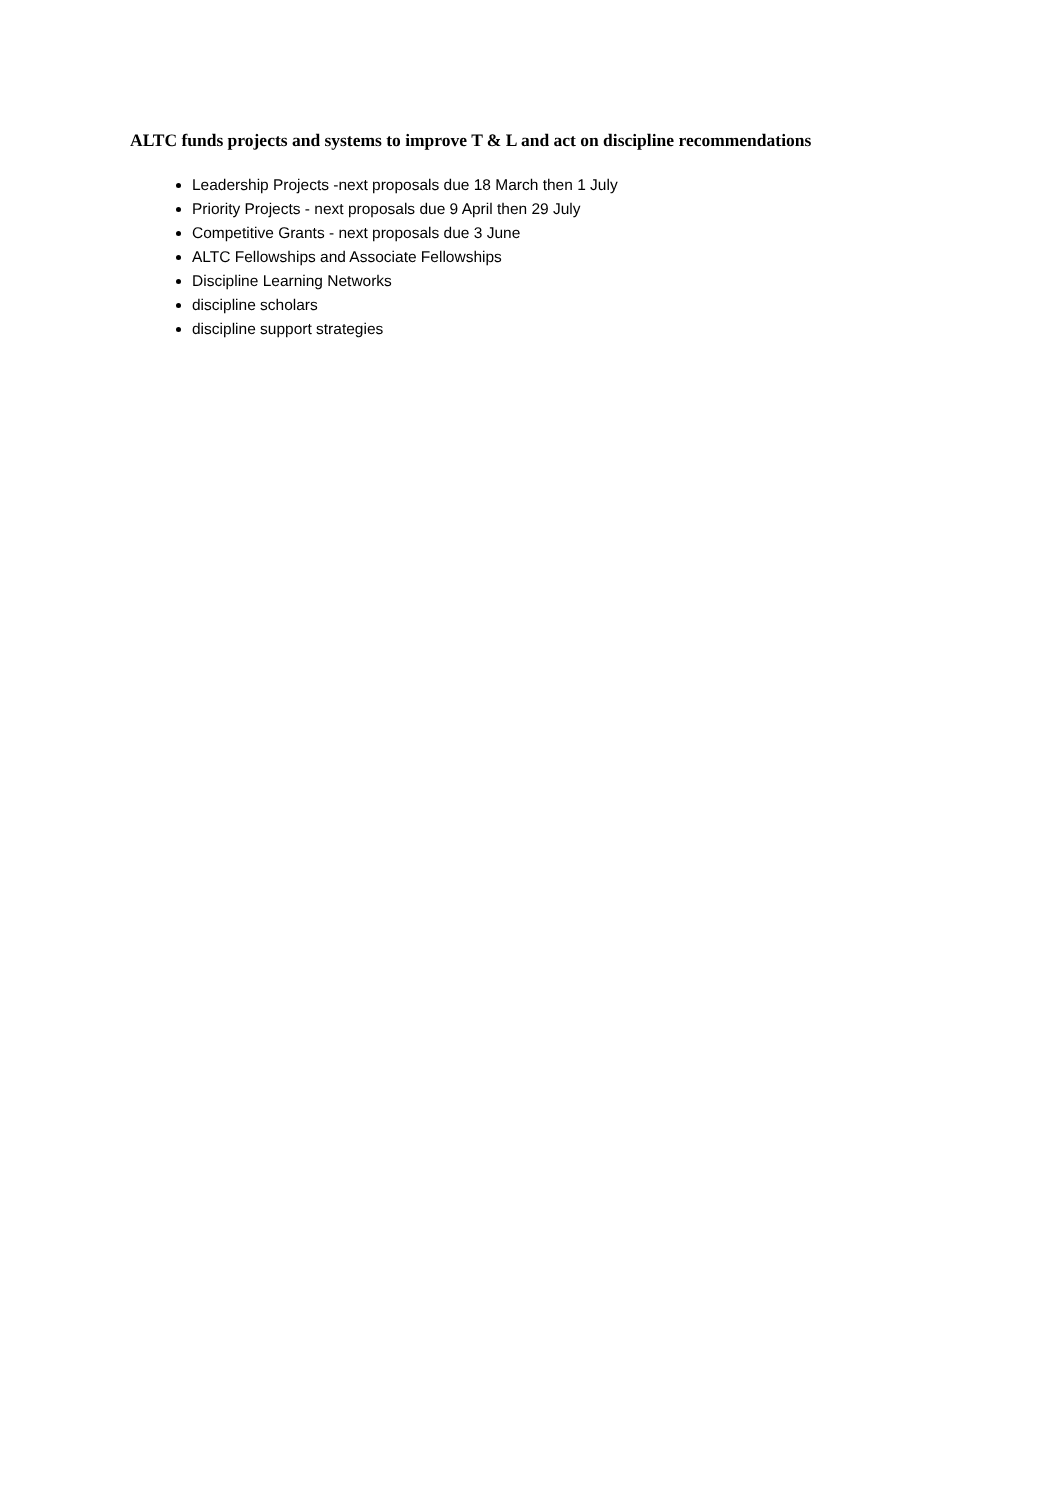ALTC funds projects and systems to improve T & L and act on discipline recommendations
Leadership Projects -next proposals due 18 March then 1 July
Priority Projects - next proposals due 9 April then 29 July
Competitive Grants - next proposals due 3 June
ALTC Fellowships and Associate Fellowships
Discipline Learning Networks
discipline scholars
discipline support strategies